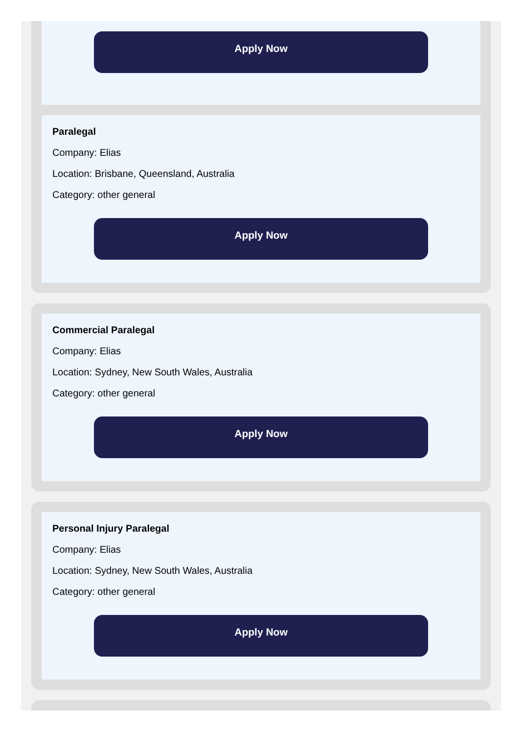Apply Now
Paralegal
Company: Elias
Location: Brisbane, Queensland, Australia
Category: other general
Apply Now
Commercial Paralegal
Company: Elias
Location: Sydney, New South Wales, Australia
Category: other general
Apply Now
Personal Injury Paralegal
Company: Elias
Location: Sydney, New South Wales, Australia
Category: other general
Apply Now